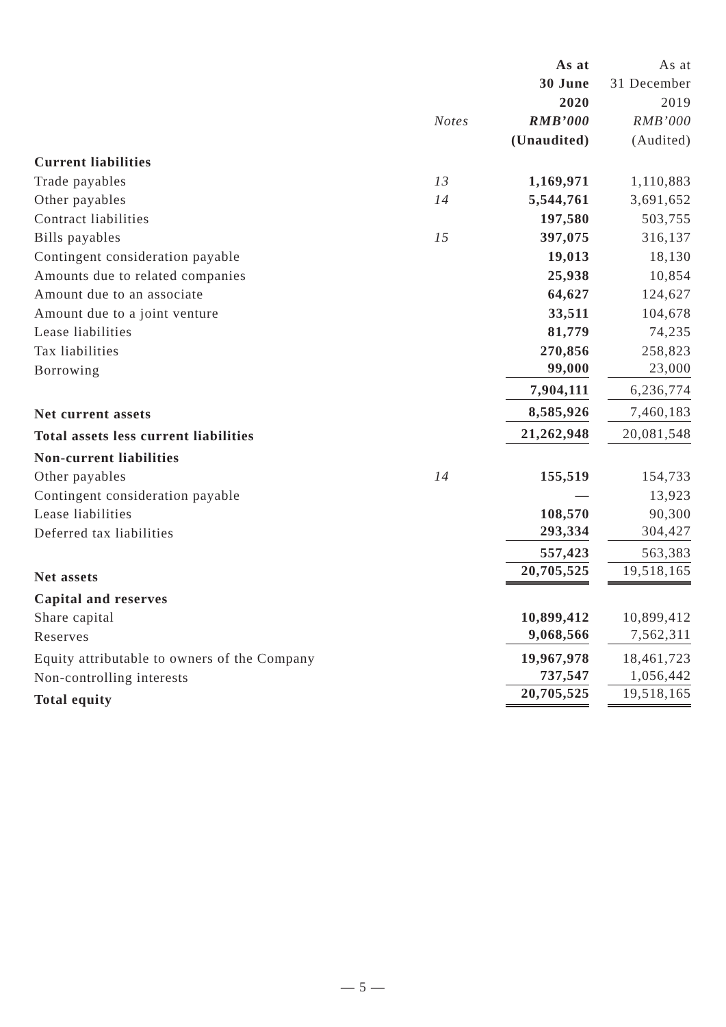| | | As at | As at |
| | | 30 June | 31 December |
| | | 2020 | 2019 |
| | Notes | RMB’000 | RMB’000 |
| | | (Unaudited) | (Audited) |
| Current liabilities | | | |
| Trade payables | 13 | 1,169,971 | 1,110,883 |
| Other payables | 14 | 5,544,761 | 3,691,652 |
| Contract liabilities | | 197,580 | 503,755 |
| Bills payables | 15 | 397,075 | 316,137 |
| Contingent consideration payable | | 19,013 | 18,130 |
| Amounts due to related companies | | 25,938 | 10,854 |
| Amount due to an associate | | 64,627 | 124,627 |
| Amount due to a joint venture | | 33,511 | 104,678 |
| Lease liabilities | | 81,779 | 74,235 |
| Tax liabilities | | 270,856 | 258,823 |
| Borrowing | | 99,000 | 23,000 |
| | | 7,904,111 | 6,236,774 |
| Net current assets | | 8,585,926 | 7,460,183 |
| Total assets less current liabilities | | 21,262,948 | 20,081,548 |
| Non-current liabilities | | | |
| Other payables | 14 | 155,519 | 154,733 |
| Contingent consideration payable | | — | 13,923 |
| Lease liabilities | | 108,570 | 90,300 |
| Deferred tax liabilities | | 293,334 | 304,427 |
| | | 557,423 | 563,383 |
| Net assets | | 20,705,525 | 19,518,165 |
| Capital and reserves | | | |
| Share capital | | 10,899,412 | 10,899,412 |
| Reserves | | 9,068,566 | 7,562,311 |
| Equity attributable to owners of the Company | | 19,967,978 | 18,461,723 |
| Non-controlling interests | | 737,547 | 1,056,442 |
| Total equity | | 20,705,525 | 19,518,165 |
— 5 —